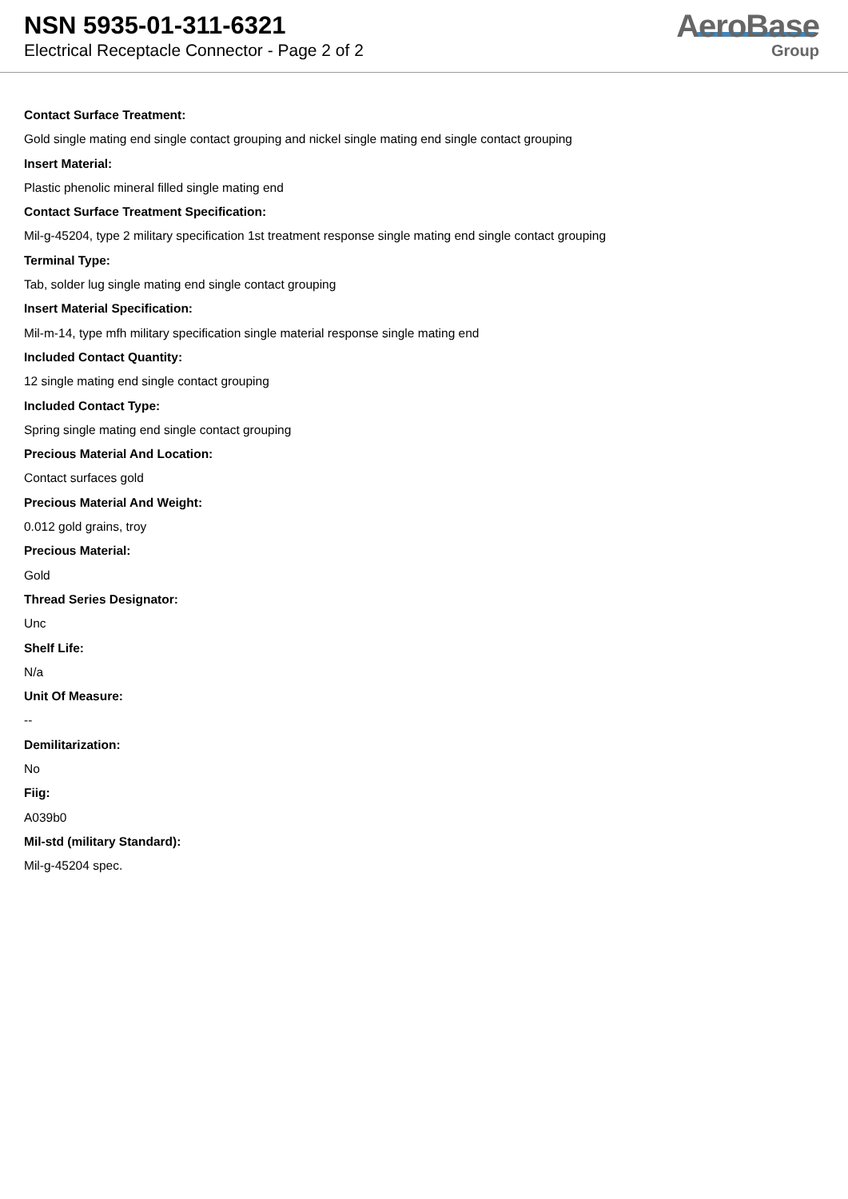NSN 5935-01-311-6321
Electrical Receptacle Connector - Page 2 of 2
AeroBase
Group
Contact Surface Treatment:
Gold single mating end single contact grouping and nickel single mating end single contact grouping
Insert Material:
Plastic phenolic mineral filled single mating end
Contact Surface Treatment Specification:
Mil-g-45204, type 2 military specification 1st treatment response single mating end single contact grouping
Terminal Type:
Tab, solder lug single mating end single contact grouping
Insert Material Specification:
Mil-m-14, type mfh military specification single material response single mating end
Included Contact Quantity:
12 single mating end single contact grouping
Included Contact Type:
Spring single mating end single contact grouping
Precious Material And Location:
Contact surfaces gold
Precious Material And Weight:
0.012 gold grains, troy
Precious Material:
Gold
Thread Series Designator:
Unc
Shelf Life:
N/a
Unit Of Measure:
--
Demilitarization:
No
Fiig:
A039b0
Mil-std (military Standard):
Mil-g-45204 spec.